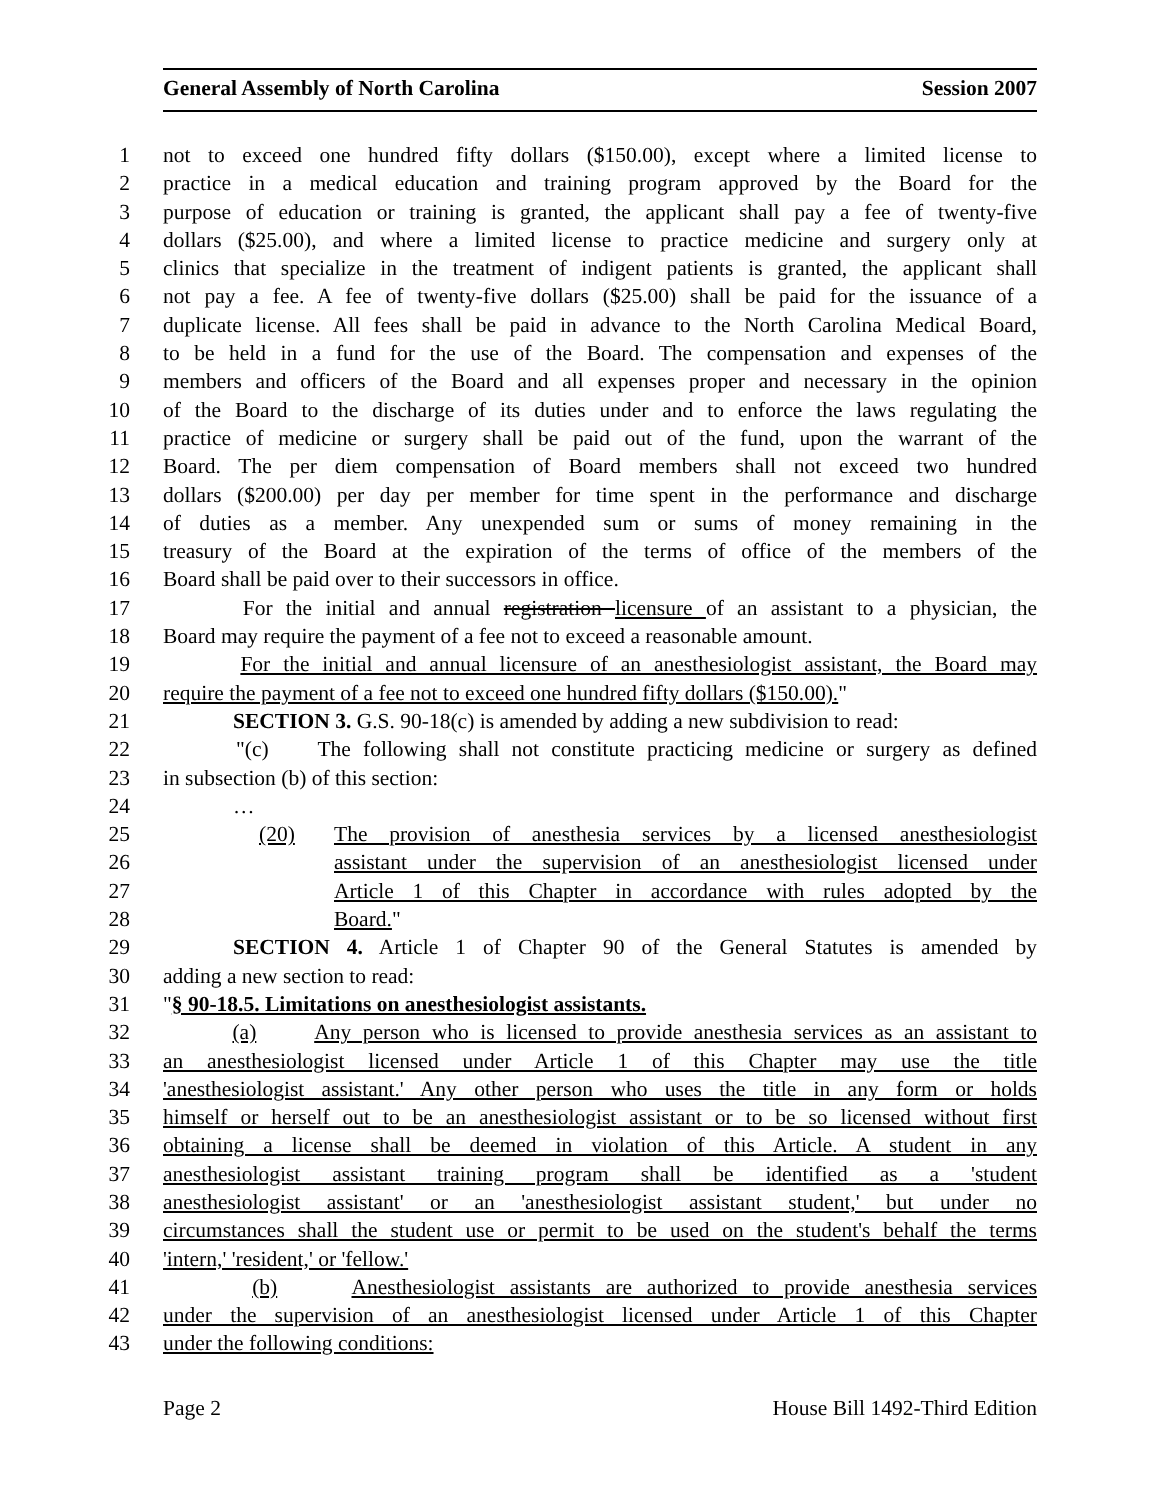General Assembly of North Carolina Session 2007
1 not to exceed one hundred fifty dollars ($150.00), except where a limited license to
2 practice in a medical education and training program approved by the Board for the
3 purpose of education or training is granted, the applicant shall pay a fee of twenty-five
4 dollars ($25.00), and where a limited license to practice medicine and surgery only at
5 clinics that specialize in the treatment of indigent patients is granted, the applicant shall
6 not pay a fee. A fee of twenty-five dollars ($25.00) shall be paid for the issuance of a
7 duplicate license. All fees shall be paid in advance to the North Carolina Medical Board,
8 to be held in a fund for the use of the Board. The compensation and expenses of the
9 members and officers of the Board and all expenses proper and necessary in the opinion
10 of the Board to the discharge of its duties under and to enforce the laws regulating the
11 practice of medicine or surgery shall be paid out of the fund, upon the warrant of the
12 Board. The per diem compensation of Board members shall not exceed two hundred
13 dollars ($200.00) per day per member for time spent in the performance and discharge
14 of duties as a member. Any unexpended sum or sums of money remaining in the
15 treasury of the Board at the expiration of the terms of office of the members of the
16 Board shall be paid over to their successors in office.
17 For the initial and annual registration licensure of an assistant to a physician, the
18 Board may require the payment of a fee not to exceed a reasonable amount.
19 For the initial and annual licensure of an anesthesiologist assistant, the Board may
20 require the payment of a fee not to exceed one hundred fifty dollars ($150.00)."
21 SECTION 3. G.S. 90-18(c) is amended by adding a new subdivision to read:
22 "(c) The following shall not constitute practicing medicine or surgery as defined
23 in subsection (b) of this section:
24 …
25 (20) The provision of anesthesia services by a licensed anesthesiologist
26 assistant under the supervision of an anesthesiologist licensed under
27 Article 1 of this Chapter in accordance with rules adopted by the
28 Board."
29 SECTION 4. Article 1 of Chapter 90 of the General Statutes is amended by
30 adding a new section to read:
31 "§ 90-18.5. Limitations on anesthesiologist assistants.
32 (a) Any person who is licensed to provide anesthesia services as an assistant to
33 an anesthesiologist licensed under Article 1 of this Chapter may use the title
34 'anesthesiologist assistant.' Any other person who uses the title in any form or holds
35 himself or herself out to be an anesthesiologist assistant or to be so licensed without first
36 obtaining a license shall be deemed in violation of this Article. A student in any
37 anesthesiologist assistant training program shall be identified as a 'student
38 anesthesiologist assistant' or an 'anesthesiologist assistant student,' but under no
39 circumstances shall the student use or permit to be used on the student's behalf the terms
40 'intern,' 'resident,' or 'fellow.'
41 (b) Anesthesiologist assistants are authorized to provide anesthesia services
42 under the supervision of an anesthesiologist licensed under Article 1 of this Chapter
43 under the following conditions:
Page 2 House Bill 1492-Third Edition